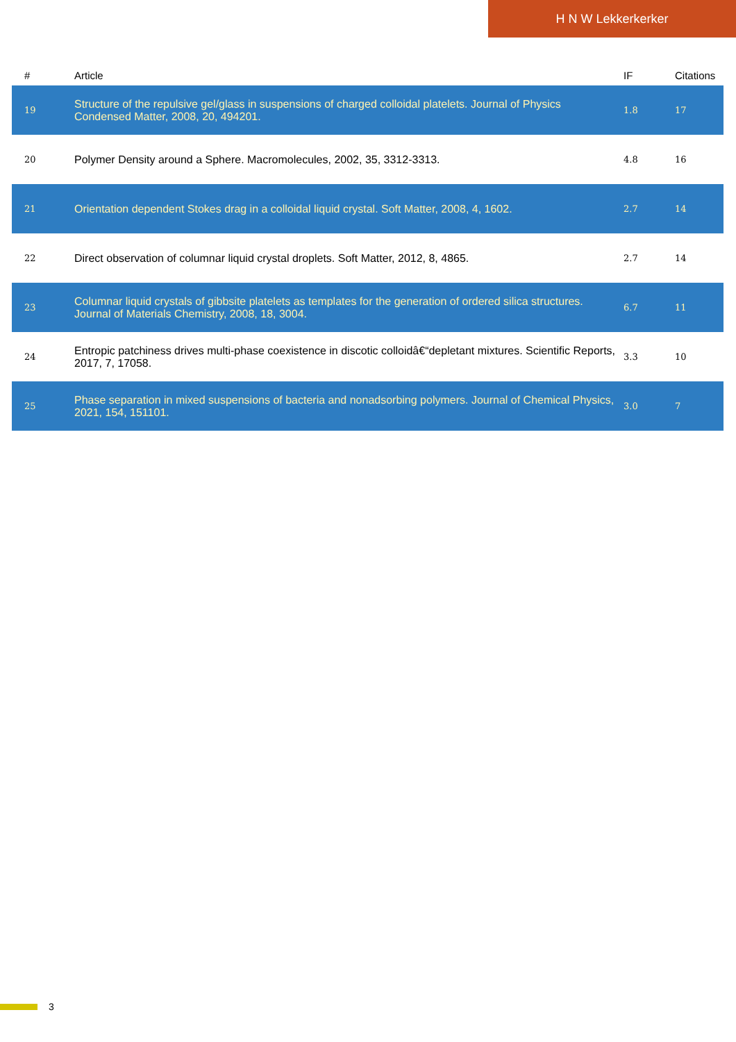H N W Lekkerkerker
| # | Article | IF | Citations |
| --- | --- | --- | --- |
| 19 | Structure of the repulsive gel/glass in suspensions of charged colloidal platelets. Journal of Physics Condensed Matter, 2008, 20, 494201. | 1.8 | 17 |
| 20 | Polymer Density around a Sphere. Macromolecules, 2002, 35, 3312-3313. | 4.8 | 16 |
| 21 | Orientation dependent Stokes drag in a colloidal liquid crystal. Soft Matter, 2008, 4, 1602. | 2.7 | 14 |
| 22 | Direct observation of columnar liquid crystal droplets. Soft Matter, 2012, 8, 4865. | 2.7 | 14 |
| 23 | Columnar liquid crystals of gibbsite platelets as templates for the generation of ordered silica structures. Journal of Materials Chemistry, 2008, 18, 3004. | 6.7 | 11 |
| 24 | Entropic patchiness drives multi-phase coexistence in discotic colloidâ€“depletant mixtures. Scientific Reports, 2017, 7, 17058. | 3.3 | 10 |
| 25 | Phase separation in mixed suspensions of bacteria and nonadsorbing polymers. Journal of Chemical Physics, 2021, 154, 151101. | 3.0 | 7 |
3